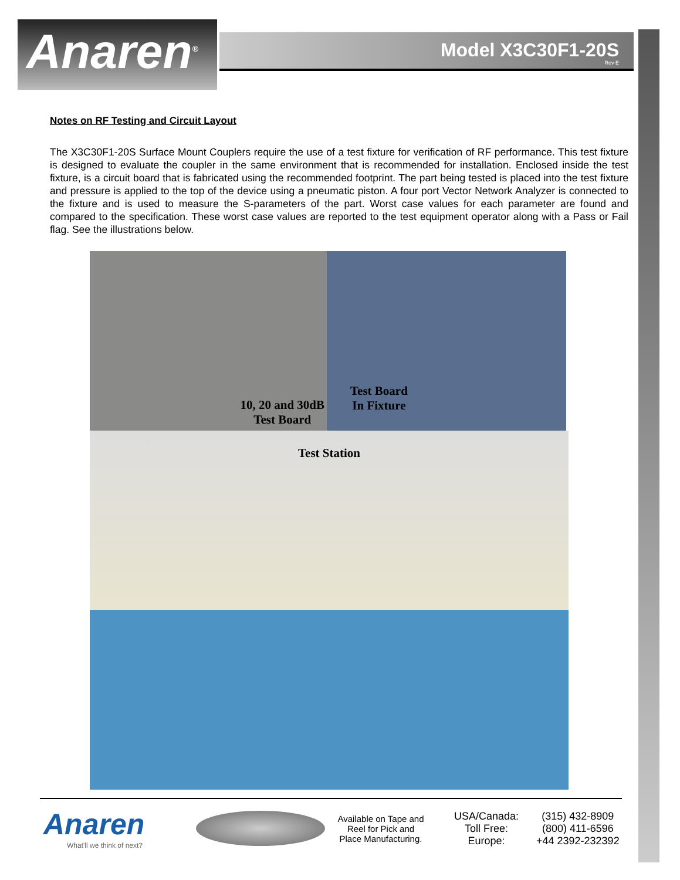Anaren<sup>®</sup>
Model X3C30F1-20S
Rev E
Notes on RF Testing and Circuit Layout
The X3C30F1-20S Surface Mount Couplers require the use of a test fixture for verification of RF performance. This test fixture is designed to evaluate the coupler in the same environment that is recommended for installation. Enclosed inside the test fixture, is a circuit board that is fabricated using the recommended footprint. The part being tested is placed into the test fixture and pressure is applied to the top of the device using a pneumatic piston. A four port Vector Network Analyzer is connected to the fixture and is used to measure the S-parameters of the part. Worst case values for each parameter are found and compared to the specification. These worst case values are reported to the test equipment operator along with a Pass or Fail flag. See the illustrations below.
10, 20 and 30dB
Test Board
Test Board
In Fixture
Test Station
Anaren
What'll we think of next?
Available on Tape and Reel for Pick and Place Manufacturing.
USA/Canada:
Toll Free:
Europe:
(315) 432-8909
(800) 411-6596
+44 2392-232392